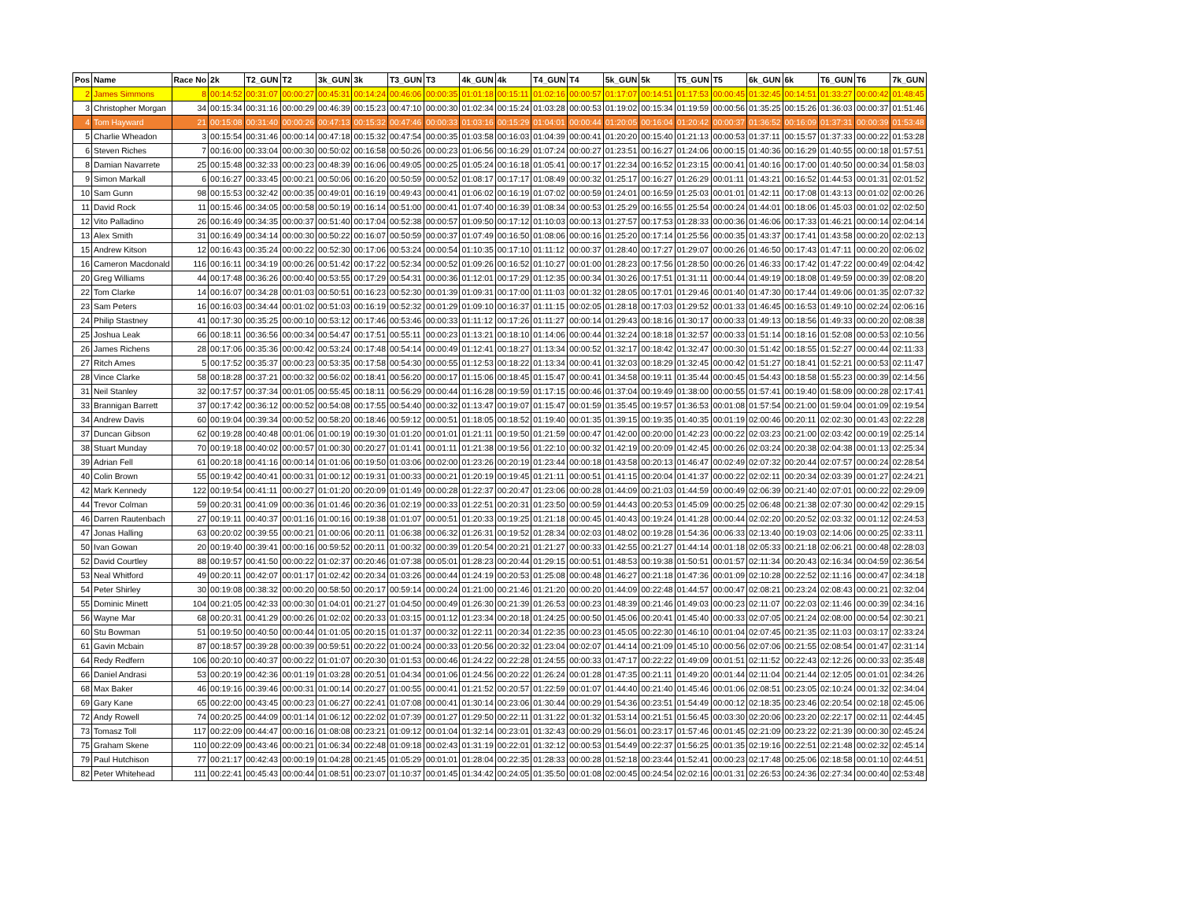| Pos | Name | Race No | 2k | T2_GUN | T2 | 3k_GUN | 3k | T3_GUN | T3 | 4k_GUN | 4k | T4_GUN | T4 | 5k_GUN | 5k | T5_GUN | T5 | 6k_GUN | 6k | T6_GUN | T6 | 7k_GUN |
| --- | --- | --- | --- | --- | --- | --- | --- | --- | --- | --- | --- | --- | --- | --- | --- | --- | --- | --- | --- | --- | --- | --- |
| 2 | James Simmons | 8 | 00:14:52 | 00:31:07 | 00:00:27 | 00:45:31 | 00:14:24 | 00:46:06 | 00:00:35 | 01:01:18 | 00:15:11 | 01:02:16 | 00:00:57 | 01:17:07 | 00:14:51 | 01:17:53 | 00:00:45 | 01:32:45 | 00:14:51 | 01:33:27 | 00:00:42 | 01:48:45 |
| 3 | Christopher Morgan | 34 | 00:15:34 | 00:31:16 | 00:00:29 | 00:46:39 | 00:15:23 | 00:47:10 | 00:00:30 | 01:02:34 | 00:15:24 | 01:03:28 | 00:00:53 | 01:19:02 | 00:15:34 | 01:19:59 | 00:00:56 | 01:35:25 | 00:15:26 | 01:36:03 | 00:00:37 | 01:51:46 |
| 4 | Tom Hayward | 21 | 00:15:08 | 00:31:40 | 00:00:26 | 00:47:13 | 00:15:32 | 00:47:46 | 00:00:33 | 01:03:16 | 00:15:29 | 01:04:01 | 00:00:44 | 01:20:05 | 00:16:04 | 01:20:42 | 00:00:37 | 01:36:52 | 00:16:09 | 01:37:31 | 00:00:39 | 01:53:48 |
| 5 | Charlie Wheadon | 3 | 00:15:54 | 00:31:46 | 00:00:14 | 00:47:18 | 00:15:32 | 00:47:54 | 00:00:35 | 01:03:58 | 00:16:03 | 01:04:39 | 00:00:41 | 01:20:20 | 00:15:40 | 01:21:13 | 00:00:53 | 01:37:11 | 00:15:57 | 01:37:33 | 00:00:22 | 01:53:28 |
| 6 | Steven Riches | 7 | 00:16:00 | 00:33:04 | 00:00:30 | 00:50:02 | 00:16:58 | 00:50:26 | 00:00:23 | 01:06:56 | 00:16:29 | 01:07:24 | 00:00:27 | 01:23:51 | 00:16:27 | 01:24:06 | 00:00:15 | 01:40:36 | 00:16:29 | 01:40:55 | 00:00:18 | 01:57:51 |
| 8 | Damian Navarrete | 25 | 00:15:48 | 00:32:33 | 00:00:23 | 00:48:39 | 00:16:06 | 00:49:05 | 00:00:25 | 01:05:24 | 00:16:18 | 01:05:41 | 00:00:17 | 01:22:34 | 00:16:52 | 01:23:15 | 00:00:41 | 01:40:16 | 00:17:00 | 01:40:50 | 00:00:34 | 01:58:03 |
| 9 | Simon Markall | 6 | 00:16:27 | 00:33:45 | 00:00:21 | 00:50:06 | 00:16:20 | 00:50:59 | 00:00:52 | 01:08:17 | 00:17:17 | 01:08:49 | 00:00:32 | 01:25:17 | 00:16:27 | 01:26:29 | 00:01:11 | 01:43:21 | 00:16:52 | 01:44:53 | 00:01:31 | 02:01:52 |
| 10 | Sam Gunn | 98 | 00:15:53 | 00:32:42 | 00:00:35 | 00:49:01 | 00:16:19 | 00:49:43 | 00:00:41 | 01:06:02 | 00:16:19 | 01:07:02 | 00:00:59 | 01:24:01 | 00:16:59 | 01:25:03 | 00:01:01 | 01:42:11 | 00:17:08 | 01:43:13 | 00:01:02 | 02:00:26 |
| 11 | David Rock | 11 | 00:15:46 | 00:34:05 | 00:00:58 | 00:50:19 | 00:16:14 | 00:51:00 | 00:00:41 | 01:07:40 | 00:16:39 | 01:08:34 | 00:00:53 | 01:25:29 | 00:16:55 | 01:25:54 | 00:00:24 | 01:44:01 | 00:18:06 | 01:45:03 | 00:01:02 | 02:02:50 |
| 12 | Vito Palladino | 26 | 00:16:49 | 00:34:35 | 00:00:37 | 00:51:40 | 00:17:04 | 00:52:38 | 00:00:57 | 01:09:50 | 00:17:12 | 01:10:03 | 00:00:13 | 01:27:57 | 00:17:53 | 01:28:33 | 00:00:36 | 01:46:06 | 00:17:33 | 01:46:21 | 00:00:14 | 02:04:14 |
| 13 | Alex Smith | 31 | 00:16:49 | 00:34:14 | 00:00:30 | 00:50:22 | 00:16:07 | 00:50:59 | 00:00:37 | 01:07:49 | 00:16:50 | 01:08:06 | 00:00:16 | 01:25:20 | 00:17:14 | 01:25:56 | 00:00:35 | 01:43:37 | 00:17:41 | 01:43:58 | 00:00:20 | 02:02:13 |
| 15 | Andrew Kitson | 12 | 00:16:43 | 00:35:24 | 00:00:22 | 00:52:30 | 00:17:06 | 00:53:24 | 00:00:54 | 01:10:35 | 00:17:10 | 01:11:12 | 00:00:37 | 01:28:40 | 00:17:27 | 01:29:07 | 00:00:26 | 01:46:50 | 00:17:43 | 01:47:11 | 00:00:20 | 02:06:02 |
| 16 | Cameron Macdonald | 116 | 00:16:11 | 00:34:19 | 00:00:26 | 00:51:42 | 00:17:22 | 00:52:34 | 00:00:52 | 01:09:26 | 00:16:52 | 01:10:27 | 00:01:00 | 01:28:23 | 00:17:56 | 01:28:50 | 00:00:26 | 01:46:33 | 00:17:42 | 01:47:22 | 00:00:49 | 02:04:42 |
| 20 | Greg Williams | 44 | 00:17:48 | 00:36:26 | 00:00:40 | 00:53:55 | 00:17:29 | 00:54:31 | 00:00:36 | 01:12:01 | 00:17:29 | 01:12:35 | 00:00:34 | 01:30:26 | 00:17:51 | 01:31:11 | 00:00:44 | 01:49:19 | 00:18:08 | 01:49:59 | 00:00:39 | 02:08:20 |
| 22 | Tom Clarke | 14 | 00:16:07 | 00:34:28 | 00:01:03 | 00:50:51 | 00:16:23 | 00:52:30 | 00:01:39 | 01:09:31 | 00:17:00 | 01:11:03 | 00:01:32 | 01:28:05 | 00:17:01 | 01:29:46 | 00:01:40 | 01:47:30 | 00:17:44 | 01:49:06 | 00:01:35 | 02:07:32 |
| 23 | Sam Peters | 16 | 00:16:03 | 00:34:44 | 00:01:02 | 00:51:03 | 00:16:19 | 00:52:32 | 00:01:29 | 01:09:10 | 00:16:37 | 01:11:15 | 00:02:05 | 01:28:18 | 00:17:03 | 01:29:52 | 00:01:33 | 01:46:45 | 00:16:53 | 01:49:10 | 00:02:24 | 02:06:16 |
| 24 | Philip Stastney | 41 | 00:17:30 | 00:35:25 | 00:00:10 | 00:53:12 | 00:17:46 | 00:53:46 | 00:00:33 | 01:11:12 | 00:17:26 | 01:11:27 | 00:00:14 | 01:29:43 | 00:18:16 | 01:30:17 | 00:00:33 | 01:49:13 | 00:18:56 | 01:49:33 | 00:00:20 | 02:08:38 |
| 25 | Joshua Leak | 66 | 00:18:11 | 00:36:56 | 00:00:34 | 00:54:47 | 00:17:51 | 00:55:11 | 00:00:23 | 01:13:21 | 00:18:10 | 01:14:06 | 00:00:44 | 01:32:24 | 00:18:18 | 01:32:57 | 00:00:33 | 01:51:14 | 00:18:16 | 01:52:08 | 00:00:53 | 02:10:56 |
| 26 | James Richens | 28 | 00:17:06 | 00:35:36 | 00:00:42 | 00:53:24 | 00:17:48 | 00:54:14 | 00:00:49 | 01:12:41 | 00:18:27 | 01:13:34 | 00:00:52 | 01:32:17 | 00:18:42 | 01:32:47 | 00:00:30 | 01:51:42 | 00:18:55 | 01:52:27 | 00:00:44 | 02:11:33 |
| 27 | Ritch Ames | 5 | 00:17:52 | 00:35:37 | 00:00:23 | 00:53:35 | 00:17:58 | 00:54:30 | 00:00:55 | 01:12:53 | 00:18:22 | 01:13:34 | 00:00:41 | 01:32:03 | 00:18:29 | 01:32:45 | 00:00:42 | 01:51:27 | 00:18:41 | 01:52:21 | 00:00:53 | 02:11:47 |
| 28 | Vince Clarke | 58 | 00:18:28 | 00:37:21 | 00:00:32 | 00:56:02 | 00:18:41 | 00:56:20 | 00:00:17 | 01:15:06 | 00:18:45 | 01:15:47 | 00:00:41 | 01:34:58 | 00:19:11 | 01:35:44 | 00:00:45 | 01:54:43 | 00:18:58 | 01:55:23 | 00:00:39 | 02:14:56 |
| 31 | Neil Stanley | 32 | 00:17:57 | 00:37:34 | 00:01:05 | 00:55:45 | 00:18:11 | 00:56:29 | 00:00:44 | 01:16:28 | 00:19:59 | 01:17:15 | 00:00:46 | 01:37:04 | 00:19:49 | 01:38:00 | 00:00:55 | 01:57:41 | 00:19:40 | 01:58:09 | 00:00:28 | 02:17:41 |
| 33 | Brannigan Barrett | 37 | 00:17:42 | 00:36:12 | 00:00:52 | 00:54:08 | 00:17:55 | 00:54:40 | 00:00:32 | 01:13:47 | 00:19:07 | 01:15:47 | 00:01:59 | 01:35:45 | 00:19:57 | 01:36:53 | 00:01:08 | 01:57:54 | 00:21:00 | 01:59:04 | 00:01:09 | 02:19:54 |
| 34 | Andrew Davis | 60 | 00:19:04 | 00:39:34 | 00:00:52 | 00:58:20 | 00:18:46 | 00:59:12 | 00:00:51 | 01:18:05 | 00:18:52 | 01:19:40 | 00:01:35 | 01:39:15 | 00:19:35 | 01:40:35 | 00:01:19 | 02:00:46 | 00:20:11 | 02:02:30 | 00:01:43 | 02:22:28 |
| 37 | Duncan Gibson | 62 | 00:19:28 | 00:40:48 | 00:01:06 | 01:00:19 | 00:19:30 | 01:01:20 | 00:01:01 | 01:21:11 | 00:19:50 | 01:21:59 | 00:00:47 | 01:42:00 | 00:20:00 | 01:42:23 | 00:00:22 | 02:03:23 | 00:21:00 | 02:03:42 | 00:00:19 | 02:25:14 |
| 38 | Stuart Munday | 70 | 00:19:18 | 00:40:02 | 00:00:57 | 01:00:30 | 00:20:27 | 01:01:41 | 00:01:11 | 01:21:38 | 00:19:56 | 01:22:10 | 00:00:32 | 01:42:19 | 00:20:09 | 01:42:45 | 00:00:26 | 02:03:24 | 00:20:38 | 02:04:38 | 00:01:13 | 02:25:34 |
| 39 | Adrian Fell | 61 | 00:20:18 | 00:41:16 | 00:00:14 | 01:01:06 | 00:19:50 | 01:03:06 | 00:02:00 | 01:23:26 | 00:20:19 | 01:23:44 | 00:00:18 | 01:43:58 | 00:20:13 | 01:46:47 | 00:02:49 | 02:07:32 | 00:20:44 | 02:07:57 | 00:00:24 | 02:28:54 |
| 40 | Colin Brown | 55 | 00:19:42 | 00:40:41 | 00:00:31 | 01:00:12 | 00:19:31 | 01:00:33 | 00:00:21 | 01:20:19 | 00:19:45 | 01:21:11 | 00:00:51 | 01:41:15 | 00:20:04 | 01:41:37 | 00:00:22 | 02:02:11 | 00:20:34 | 02:03:39 | 00:01:27 | 02:24:21 |
| 42 | Mark Kennedy | 122 | 00:19:54 | 00:41:11 | 00:00:27 | 01:01:20 | 00:20:09 | 01:01:49 | 00:00:28 | 01:22:37 | 00:20:47 | 01:23:06 | 00:00:28 | 01:44:09 | 00:21:03 | 01:44:59 | 00:00:49 | 02:06:39 | 00:21:40 | 02:07:01 | 00:00:22 | 02:29:09 |
| 44 | Trevor Colman | 59 | 00:20:31 | 00:41:09 | 00:00:36 | 01:01:46 | 00:20:36 | 01:02:19 | 00:00:33 | 01:22:51 | 00:20:31 | 01:23:50 | 00:00:59 | 01:44:43 | 00:20:53 | 01:45:09 | 00:00:25 | 02:06:48 | 00:21:38 | 02:07:30 | 00:00:42 | 02:29:15 |
| 46 | Darren Rautenbach | 27 | 00:19:11 | 00:40:37 | 00:01:16 | 01:00:16 | 00:19:38 | 01:01:07 | 00:00:51 | 01:20:33 | 00:19:25 | 01:21:18 | 00:00:45 | 01:40:43 | 00:19:24 | 01:41:28 | 00:00:44 | 02:02:20 | 00:20:52 | 02:03:32 | 00:01:12 | 02:24:53 |
| 47 | Jonas Halling | 63 | 00:20:02 | 00:39:55 | 00:00:21 | 01:00:06 | 00:20:11 | 01:06:38 | 00:06:32 | 01:26:31 | 00:19:52 | 01:28:34 | 00:02:03 | 01:48:02 | 00:19:28 | 01:54:36 | 00:06:33 | 02:13:40 | 00:19:03 | 02:14:06 | 00:00:25 | 02:33:11 |
| 50 | Ivan Gowan | 20 | 00:19:40 | 00:39:41 | 00:00:16 | 00:59:52 | 00:20:11 | 01:00:32 | 00:00:39 | 01:20:54 | 00:20:21 | 01:21:27 | 00:00:33 | 01:42:55 | 00:21:27 | 01:44:14 | 00:01:18 | 02:05:33 | 00:21:18 | 02:06:21 | 00:00:48 | 02:28:03 |
| 52 | David Courtley | 88 | 00:19:57 | 00:41:50 | 00:00:22 | 01:02:37 | 00:20:46 | 01:07:38 | 00:05:01 | 01:28:23 | 00:20:44 | 01:29:15 | 00:00:51 | 01:48:53 | 00:19:38 | 01:50:51 | 00:01:57 | 02:11:34 | 00:20:43 | 02:16:34 | 00:04:59 | 02:36:54 |
| 53 | Neal Whitford | 49 | 00:20:11 | 00:42:07 | 00:01:17 | 01:02:42 | 00:20:34 | 01:03:26 | 00:00:44 | 01:24:19 | 00:20:53 | 01:25:08 | 00:00:48 | 01:46:27 | 00:21:18 | 01:47:36 | 00:01:09 | 02:10:28 | 00:22:52 | 02:11:16 | 00:00:47 | 02:34:18 |
| 54 | Peter Shirley | 30 | 00:19:08 | 00:38:32 | 00:00:20 | 00:58:50 | 00:20:17 | 00:59:14 | 00:00:24 | 01:21:00 | 00:21:46 | 01:21:20 | 00:00:20 | 01:44:09 | 00:22:48 | 01:44:57 | 00:00:47 | 02:08:21 | 00:23:24 | 02:08:43 | 00:00:21 | 02:32:04 |
| 55 | Dominic Minett | 104 | 00:21:05 | 00:42:33 | 00:00:30 | 01:04:01 | 00:21:27 | 01:04:50 | 00:00:49 | 01:26:30 | 00:21:39 | 01:26:53 | 00:00:23 | 01:48:39 | 00:21:46 | 01:49:03 | 00:00:23 | 02:11:07 | 00:22:03 | 02:11:46 | 00:00:39 | 02:34:16 |
| 56 | Wayne Mar | 68 | 00:20:31 | 00:41:29 | 00:00:26 | 01:02:02 | 00:20:33 | 01:03:15 | 00:01:12 | 01:23:34 | 00:20:18 | 01:24:25 | 00:00:50 | 01:45:06 | 00:20:41 | 01:45:40 | 00:00:33 | 02:07:05 | 00:21:24 | 02:08:00 | 00:00:54 | 02:30:21 |
| 60 | Stu Bowman | 51 | 00:19:50 | 00:40:50 | 00:00:44 | 01:01:05 | 00:20:15 | 01:01:37 | 00:00:32 | 01:22:11 | 00:20:34 | 01:22:35 | 00:00:23 | 01:45:05 | 00:22:30 | 01:46:10 | 00:01:04 | 02:07:45 | 00:21:35 | 02:11:03 | 00:03:17 | 02:33:24 |
| 61 | Gavin Mcbain | 87 | 00:18:57 | 00:39:28 | 00:00:39 | 00:59:51 | 00:20:22 | 01:00:24 | 00:00:33 | 01:20:56 | 00:20:32 | 01:23:04 | 00:02:07 | 01:44:14 | 00:21:09 | 01:45:10 | 00:00:56 | 02:07:06 | 00:21:55 | 02:08:54 | 00:01:47 | 02:31:14 |
| 64 | Redy Redfern | 106 | 00:20:10 | 00:40:37 | 00:00:22 | 01:01:07 | 00:20:30 | 01:01:53 | 00:00:46 | 01:24:22 | 00:22:28 | 01:24:55 | 00:00:33 | 01:47:17 | 00:22:22 | 01:49:09 | 00:01:51 | 02:11:52 | 00:22:43 | 02:12:26 | 00:00:33 | 02:35:48 |
| 66 | Daniel Andrasi | 53 | 00:20:19 | 00:42:36 | 00:01:19 | 01:03:28 | 00:20:51 | 01:04:34 | 00:01:06 | 01:24:56 | 00:20:22 | 01:26:24 | 00:01:28 | 01:47:35 | 00:21:11 | 01:49:20 | 00:01:44 | 02:11:04 | 00:21:44 | 02:12:05 | 00:01:01 | 02:34:26 |
| 68 | Max Baker | 46 | 00:19:16 | 00:39:46 | 00:00:31 | 01:00:14 | 00:20:27 | 01:00:55 | 00:00:41 | 01:21:52 | 00:20:57 | 01:22:59 | 00:01:07 | 01:44:40 | 00:21:40 | 01:45:46 | 00:01:06 | 02:08:51 | 00:23:05 | 02:10:24 | 00:01:32 | 02:34:04 |
| 69 | Gary Kane | 65 | 00:22:00 | 00:43:45 | 00:00:23 | 01:06:27 | 00:22:41 | 01:07:08 | 00:00:41 | 01:30:14 | 00:23:06 | 01:30:44 | 00:00:29 | 01:54:36 | 00:23:51 | 01:54:49 | 00:00:12 | 02:18:35 | 00:23:46 | 02:20:54 | 00:02:18 | 02:45:06 |
| 72 | Andy Rowell | 74 | 00:20:25 | 00:44:09 | 00:01:14 | 01:06:12 | 00:22:02 | 01:07:39 | 00:01:27 | 01:29:50 | 00:22:11 | 01:31:22 | 00:01:32 | 01:53:14 | 00:21:51 | 01:56:45 | 00:03:30 | 02:20:06 | 00:23:20 | 02:22:17 | 00:02:11 | 02:44:45 |
| 73 | Tomasz Toll | 117 | 00:22:09 | 00:44:47 | 00:00:16 | 01:08:08 | 00:23:21 | 01:09:12 | 00:01:04 | 01:32:14 | 00:23:01 | 01:32:43 | 00:00:29 | 01:56:01 | 00:23:17 | 01:57:46 | 00:01:45 | 02:21:09 | 00:23:22 | 02:21:39 | 00:00:30 | 02:45:24 |
| 75 | Graham Skene | 110 | 00:22:09 | 00:43:46 | 00:00:21 | 01:06:34 | 00:22:48 | 01:09:18 | 00:02:43 | 01:31:19 | 00:22:01 | 01:32:12 | 00:00:53 | 01:54:49 | 00:22:37 | 01:56:25 | 00:01:35 | 02:19:16 | 00:22:51 | 02:21:48 | 00:02:32 | 02:45:14 |
| 79 | Paul Hutchison | 77 | 00:21:17 | 00:42:43 | 00:00:19 | 01:04:28 | 00:21:45 | 01:05:29 | 00:01:01 | 01:28:04 | 00:22:35 | 01:28:33 | 00:00:28 | 01:52:18 | 00:23:44 | 01:52:41 | 00:00:23 | 02:17:48 | 00:25:06 | 02:18:58 | 00:01:10 | 02:44:51 |
| 82 | Peter Whitehead | 111 | 00:22:41 | 00:45:43 | 00:00:44 | 01:08:51 | 00:23:07 | 01:10:37 | 00:01:45 | 01:34:42 | 00:24:05 | 01:35:50 | 00:01:08 | 02:00:45 | 00:24:54 | 02:02:16 | 00:01:31 | 02:26:53 | 00:24:36 | 02:27:34 | 00:00:40 | 02:53:48 |